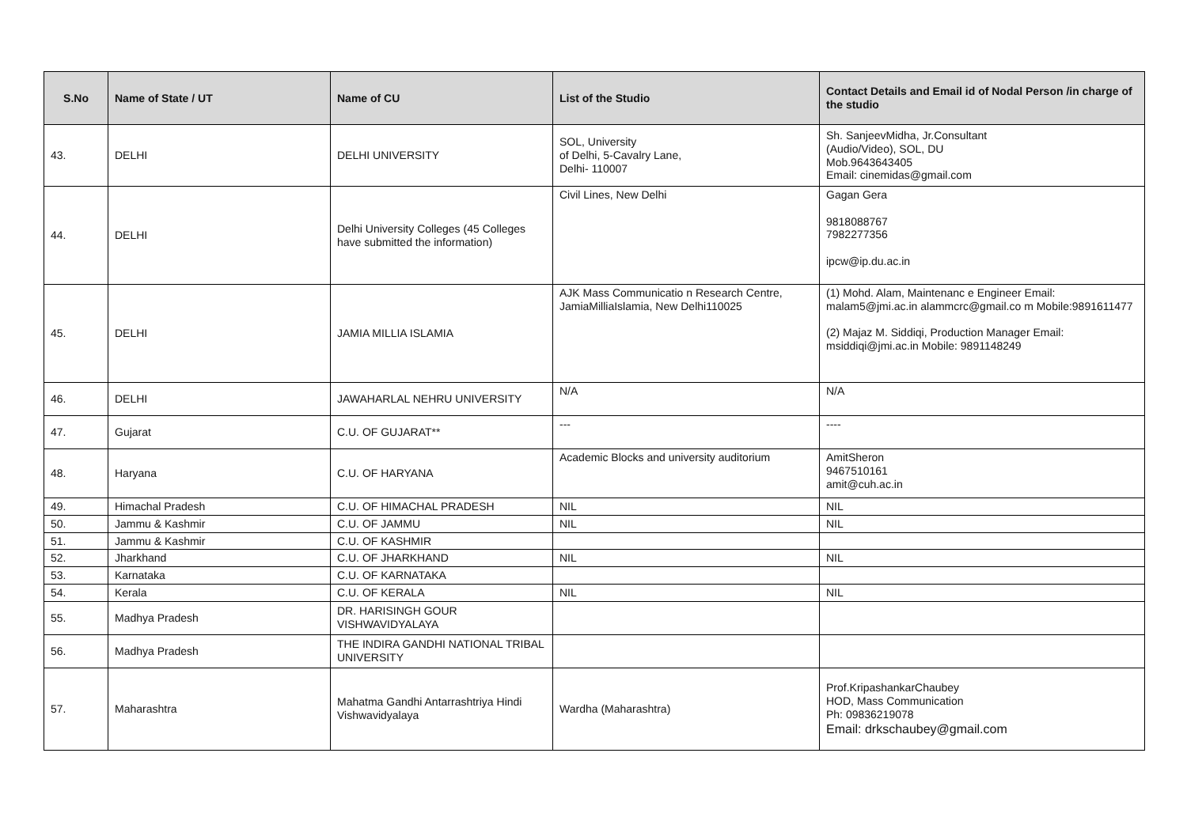| S.No | Name of State / UT | Name of CU | List of the Studio | Contact Details and Email id of Nodal Person /in charge of the studio |
| --- | --- | --- | --- | --- |
| 43. | DELHI | DELHI UNIVERSITY | SOL, University of Delhi, 5-Cavalry Lane, Delhi- 110007 | Sh. SanjeevMidha, Jr.Consultant (Audio/Video), SOL, DU Mob.9643643405 Email: cinemidas@gmail.com |
| 44. | DELHI | Delhi University Colleges (45 Colleges have submitted the information) | Civil Lines, New Delhi | Gagan Gera 9818088767 7982277356 ipcw@ip.du.ac.in |
| 45. | DELHI | JAMIA MILLIA ISLAMIA | AJK Mass Communicatio n Research Centre, JamiaMilliaIslamia, New Delhi110025 | (1) Mohd. Alam, Maintenanc e Engineer Email: malam5@jmi.ac.in alammcrc@gmail.co m Mobile:9891611477 (2) Majaz M. Siddiqi, Production Manager Email: msiddiqi@jmi.ac.in Mobile: 9891148249 |
| 46. | DELHI | JAWAHARLAL NEHRU UNIVERSITY | N/A | N/A |
| 47. | Gujarat | C.U. OF GUJARAT** | --- | ---- |
| 48. | Haryana | C.U. OF HARYANA | Academic Blocks and university auditorium | AmitSheron 9467510161 amit@cuh.ac.in |
| 49. | Himachal Pradesh | C.U. OF HIMACHAL PRADESH | NIL | NIL |
| 50. | Jammu & Kashmir | C.U. OF JAMMU | NIL | NIL |
| 51. | Jammu & Kashmir | C.U. OF KASHMIR | | |
| 52. | Jharkhand | C.U. OF JHARKHAND | NIL | NIL |
| 53. | Karnataka | C.U. OF KARNATAKA | | |
| 54. | Kerala | C.U. OF KERALA | NIL | NIL |
| 55. | Madhya Pradesh | DR. HARISINGH GOUR VISHWAVIDYALAYA | | |
| 56. | Madhya Pradesh | THE INDIRA GANDHI NATIONAL TRIBAL UNIVERSITY | | |
| 57. | Maharashtra | Mahatma Gandhi Antarrashtriya Hindi Vishwavidyalaya | Wardha (Maharashtra) | Prof.KripashankarChaubey HOD, Mass Communication Ph: 09836219078 Email: drkschaubey@gmail.com |